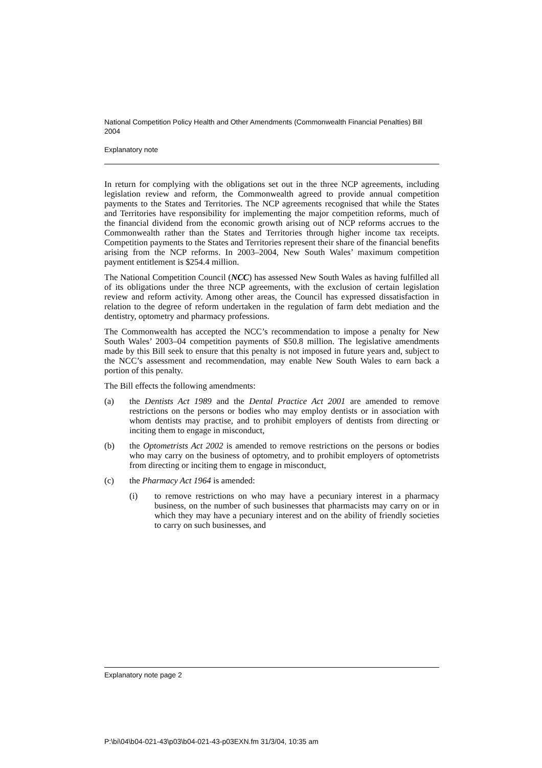National Competition Policy Health and Other Amendments (Commonwealth Financial Penalties) Bill 2004
Explanatory note
In return for complying with the obligations set out in the three NCP agreements, including legislation review and reform, the Commonwealth agreed to provide annual competition payments to the States and Territories. The NCP agreements recognised that while the States and Territories have responsibility for implementing the major competition reforms, much of the financial dividend from the economic growth arising out of NCP reforms accrues to the Commonwealth rather than the States and Territories through higher income tax receipts. Competition payments to the States and Territories represent their share of the financial benefits arising from the NCP reforms. In 2003–2004, New South Wales’ maximum competition payment entitlement is $254.4 million.
The National Competition Council (NCC) has assessed New South Wales as having fulfilled all of its obligations under the three NCP agreements, with the exclusion of certain legislation review and reform activity. Among other areas, the Council has expressed dissatisfaction in relation to the degree of reform undertaken in the regulation of farm debt mediation and the dentistry, optometry and pharmacy professions.
The Commonwealth has accepted the NCC’s recommendation to impose a penalty for New South Wales’ 2003–04 competition payments of $50.8 million. The legislative amendments made by this Bill seek to ensure that this penalty is not imposed in future years and, subject to the NCC’s assessment and recommendation, may enable New South Wales to earn back a portion of this penalty.
The Bill effects the following amendments:
(a) the Dentists Act 1989 and the Dental Practice Act 2001 are amended to remove restrictions on the persons or bodies who may employ dentists or in association with whom dentists may practise, and to prohibit employers of dentists from directing or inciting them to engage in misconduct,
(b) the Optometrists Act 2002 is amended to remove restrictions on the persons or bodies who may carry on the business of optometry, and to prohibit employers of optometrists from directing or inciting them to engage in misconduct,
(c) the Pharmacy Act 1964 is amended:
(i) to remove restrictions on who may have a pecuniary interest in a pharmacy business, on the number of such businesses that pharmacists may carry on or in which they may have a pecuniary interest and on the ability of friendly societies to carry on such businesses, and
Explanatory note page 2
P:\bi\04\b04-021-43\p03\b04-021-43-p03EXN.fm 31/3/04, 10:35 am